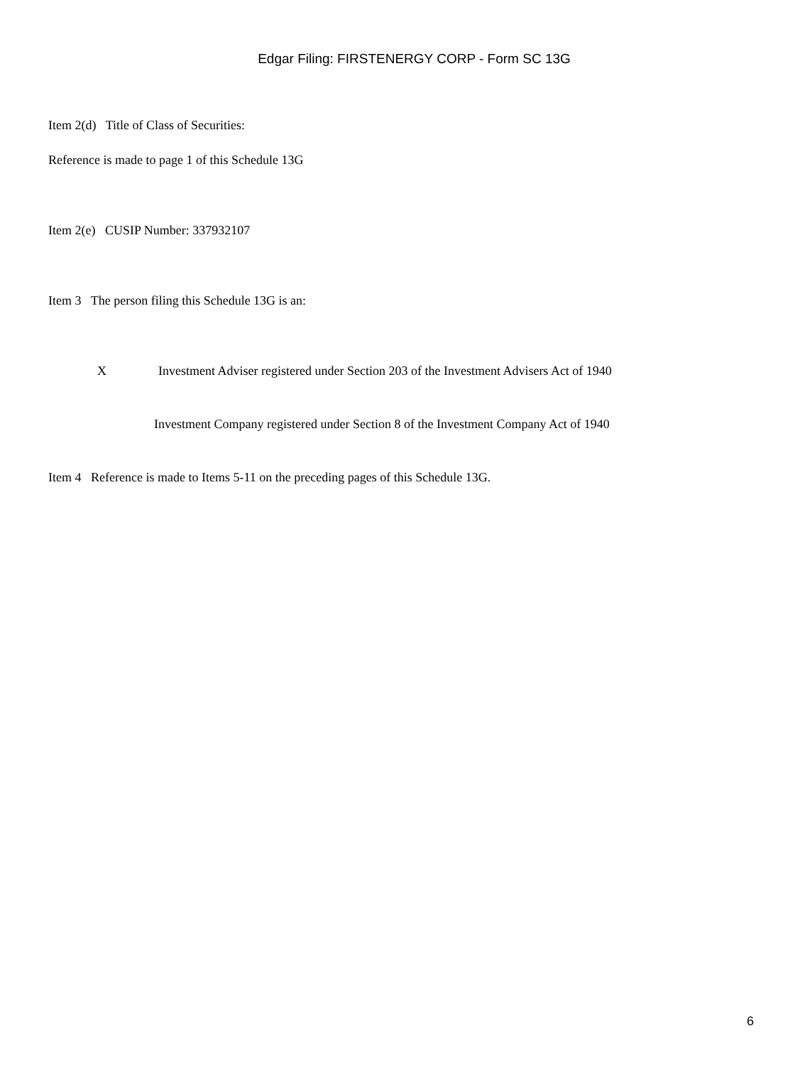Edgar Filing: FIRSTENERGY CORP - Form SC 13G
Item 2(d) Title of Class of Securities:
Reference is made to page 1 of this Schedule 13G
Item 2(e) CUSIP Number: 337932107
Item 3 The person filing this Schedule 13G is an:
X Investment Adviser registered under Section 203 of the Investment Advisers Act of 1940
Investment Company registered under Section 8 of the Investment Company Act of 1940
Item 4 Reference is made to Items 5-11 on the preceding pages of this Schedule 13G.
6